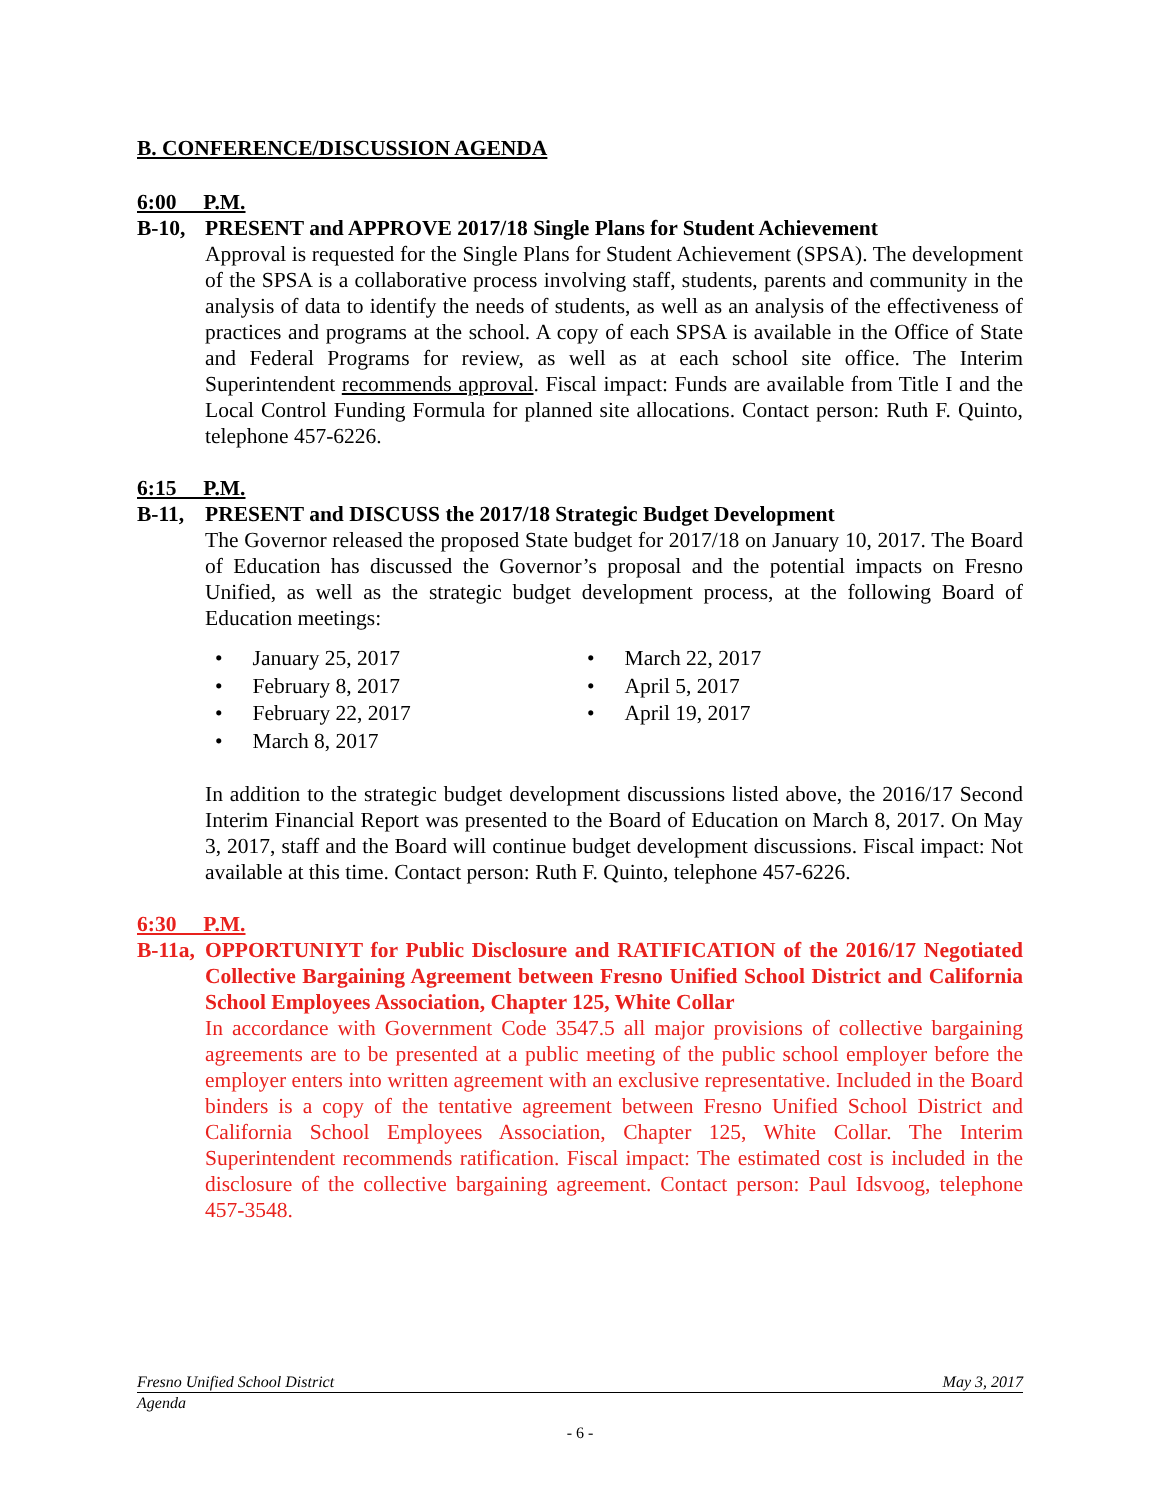B. CONFERENCE/DISCUSSION AGENDA
6:00 P.M.
B-10, PRESENT and APPROVE 2017/18 Single Plans for Student Achievement
Approval is requested for the Single Plans for Student Achievement (SPSA). The development of the SPSA is a collaborative process involving staff, students, parents and community in the analysis of data to identify the needs of students, as well as an analysis of the effectiveness of practices and programs at the school. A copy of each SPSA is available in the Office of State and Federal Programs for review, as well as at each school site office. The Interim Superintendent recommends approval. Fiscal impact: Funds are available from Title I and the Local Control Funding Formula for planned site allocations. Contact person: Ruth F. Quinto, telephone 457-6226.
6:15 P.M.
B-11, PRESENT and DISCUSS the 2017/18 Strategic Budget Development
The Governor released the proposed State budget for 2017/18 on January 10, 2017. The Board of Education has discussed the Governor’s proposal and the potential impacts on Fresno Unified, as well as the strategic budget development process, at the following Board of Education meetings:
January 25, 2017
February 8, 2017
February 22, 2017
March 8, 2017
March 22, 2017
April 5, 2017
April 19, 2017
In addition to the strategic budget development discussions listed above, the 2016/17 Second Interim Financial Report was presented to the Board of Education on March 8, 2017. On May 3, 2017, staff and the Board will continue budget development discussions. Fiscal impact: Not available at this time. Contact person: Ruth F. Quinto, telephone 457-6226.
6:30 P.M.
B-11a, OPPORTUNIYT for Public Disclosure and RATIFICATION of the 2016/17 Negotiated Collective Bargaining Agreement between Fresno Unified School District and California School Employees Association, Chapter 125, White Collar
In accordance with Government Code 3547.5 all major provisions of collective bargaining agreements are to be presented at a public meeting of the public school employer before the employer enters into written agreement with an exclusive representative. Included in the Board binders is a copy of the tentative agreement between Fresno Unified School District and California School Employees Association, Chapter 125, White Collar. The Interim Superintendent recommends ratification. Fiscal impact: The estimated cost is included in the disclosure of the collective bargaining agreement. Contact person: Paul Idsvoog, telephone 457-3548.
Fresno Unified School District May 3, 2017
Agenda
- 6 -